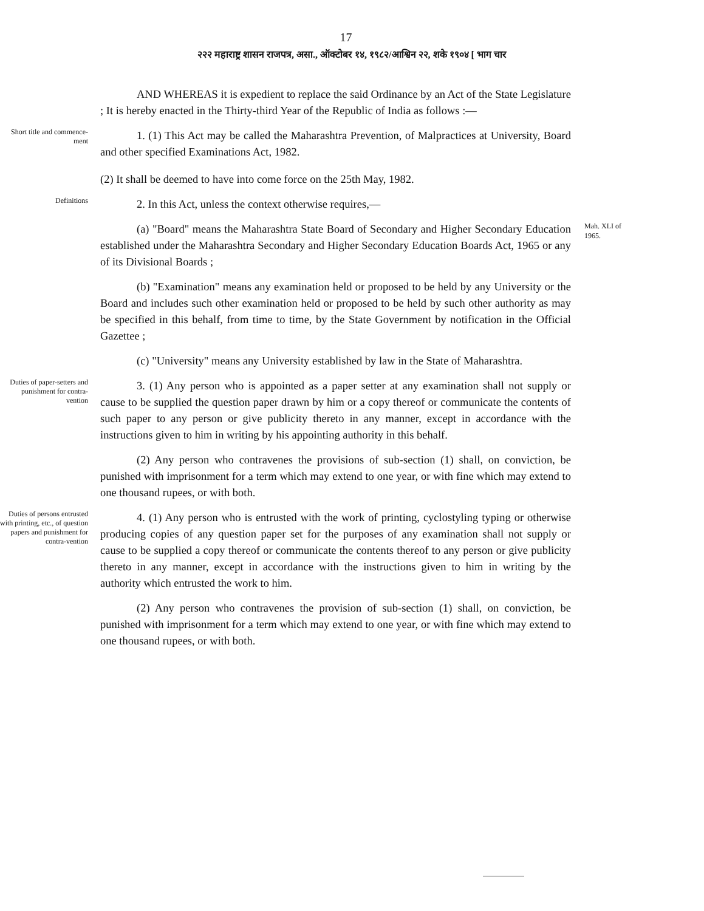17
२२२ महाराष्ट्र शासन राजपत्र, असा., ऑक्टोबर १४, १९८२/आश्विन २२, शके १९०४ [ भाग चार
AND WHEREAS it is expedient to replace the said Ordinance by an Act of the State Legislature ; It is hereby enacted in the Thirty-third Year of the Republic of India as follows :—
Short title and commence-ment
1. (1) This Act may be called the Maharashtra Prevention, of Malpractices at University, Board and other specified Examinations Act, 1982.
(2) It shall be deemed to have into come force on the 25th May, 1982.
Definitions
2. In this Act, unless the context otherwise requires,—
(a) "Board" means the Maharashtra State Board of Secondary and Higher Secondary Education established under the Maharashtra Secondary and Higher Secondary Education Boards Act, 1965 or any of its Divisional Boards ;
Mah. XLI of 1965.
(b) "Examination" means any examination held or proposed to be held by any University or the Board and includes such other examination held or proposed to be held by such other authority as may be specified in this behalf, from time to time, by the State Government by notification in the Official Gazettee ;
(c) "University" means any University established by law in the State of Maharashtra.
Duties of paper-setters and punishment for contra-vention
3. (1) Any person who is appointed as a paper setter at any examination shall not supply or cause to be supplied the question paper drawn by him or a copy thereof or communicate the contents of such paper to any person or give publicity thereto in any manner, except in accordance with the instructions given to him in writing by his appointing authority in this behalf.
(2) Any person who contravenes the provisions of sub-section (1) shall, on conviction, be punished with imprisonment for a term which may extend to one year, or with fine which may extend to one thousand rupees, or with both.
Duties of persons entrusted with printing, etc., of question papers and punishment for contra-vention
4. (1) Any person who is entrusted with the work of printing, cyclostyling typing or otherwise producing copies of any question paper set for the purposes of any examination shall not supply or cause to be supplied a copy thereof or communicate the contents thereof to any person or give publicity thereto in any manner, except in accordance with the instructions given to him in writing by the authority which entrusted the work to him.
(2) Any person who contravenes the provision of sub-section (1) shall, on conviction, be punished with imprisonment for a term which may extend to one year, or with fine which may extend to one thousand rupees, or with both.